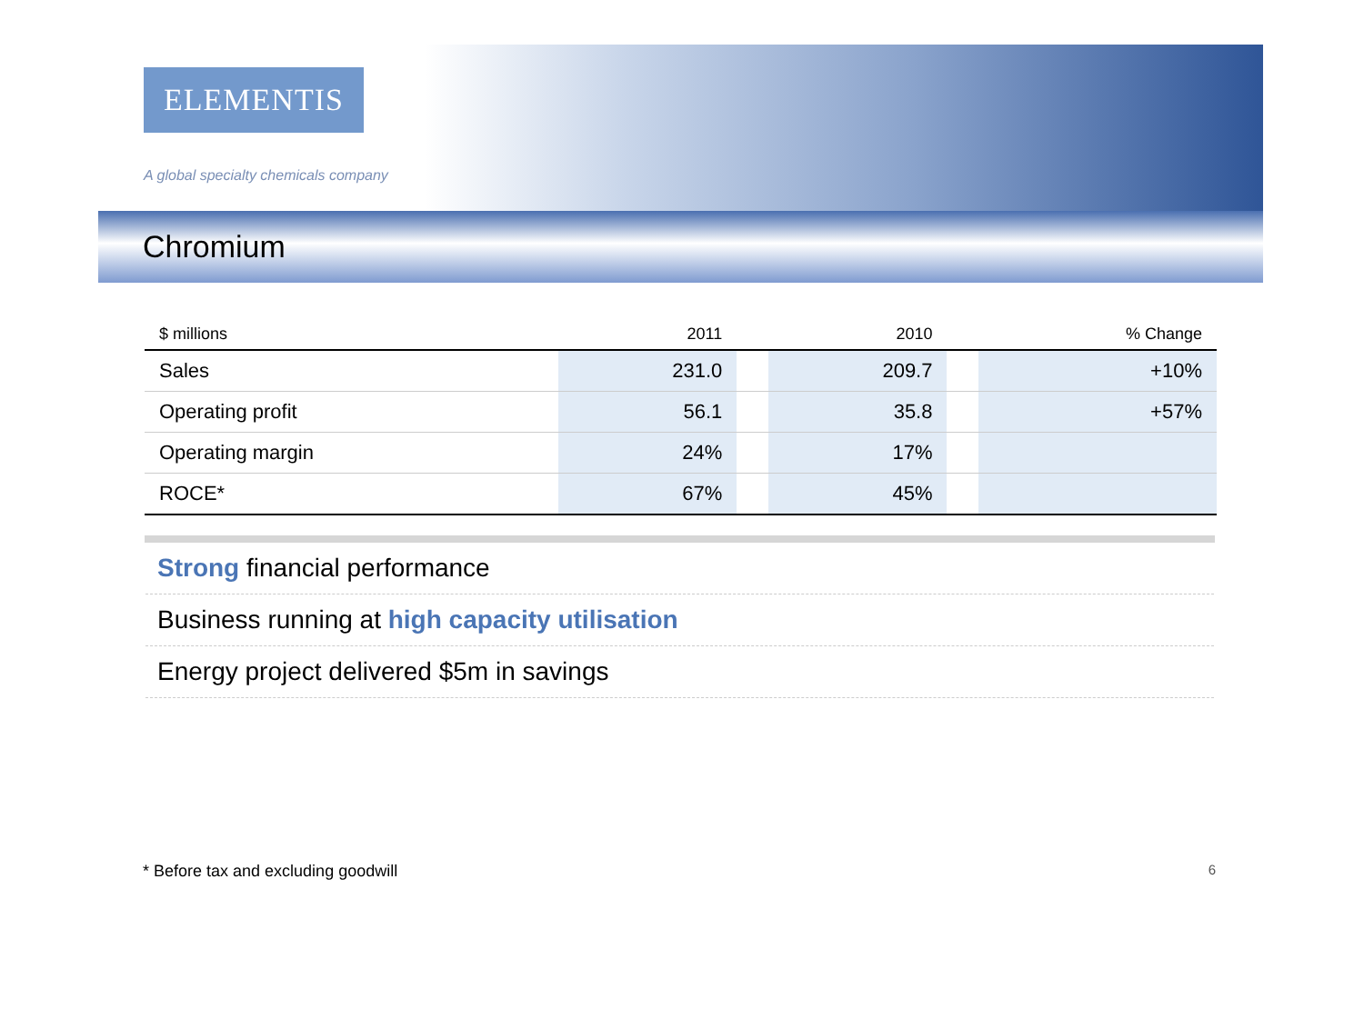ELEMENTIS
A global specialty chemicals company
Chromium
| $ millions | 2011 | | 2010 | | % Change |
| --- | --- | --- | --- | --- | --- |
| Sales | 231.0 | | 209.7 | | +10% |
| Operating profit | 56.1 | | 35.8 | | +57% |
| Operating margin | 24% | | 17% | | |
| ROCE* | 67% | | 45% | | |
Strong financial performance
Business running at high capacity utilisation
Energy project delivered $5m in savings
* Before tax and excluding goodwill 6